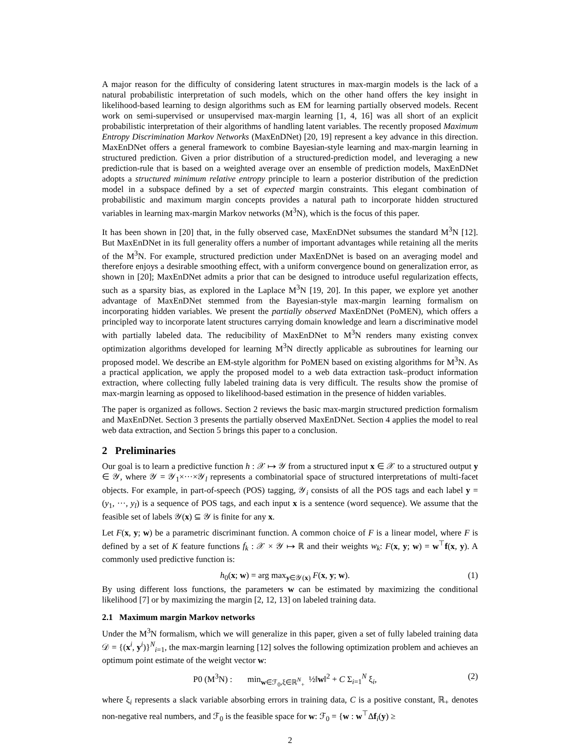A major reason for the difficulty of considering latent structures in max-margin models is the lack of a natural probabilistic interpretation of such models, which on the other hand offers the key insight in likelihood-based learning to design algorithms such as EM for learning partially observed models. Recent work on semi-supervised or unsupervised max-margin learning [1, 4, 16] was all short of an explicit probabilistic interpretation of their algorithms of handling latent variables. The recently proposed Maximum Entropy Discrimination Markov Networks (MaxEnDNet) [20, 19] represent a key advance in this direction. MaxEnDNet offers a general framework to combine Bayesian-style learning and max-margin learning in structured prediction. Given a prior distribution of a structured-prediction model, and leveraging a new prediction-rule that is based on a weighted average over an ensemble of prediction models, MaxEnDNet adopts a structured minimum relative entropy principle to learn a posterior distribution of the prediction model in a subspace defined by a set of expected margin constraints. This elegant combination of probabilistic and maximum margin concepts provides a natural path to incorporate hidden structured variables in learning max-margin Markov networks (M<sup>3</sup>N), which is the focus of this paper.
It has been shown in [20] that, in the fully observed case, MaxEnDNet subsumes the standard M<sup>3</sup>N [12]. But MaxEnDNet in its full generality offers a number of important advantages while retaining all the merits of the M<sup>3</sup>N. For example, structured prediction under MaxEnDNet is based on an averaging model and therefore enjoys a desirable smoothing effect, with a uniform convergence bound on generalization error, as shown in [20]; MaxEnDNet admits a prior that can be designed to introduce useful regularization effects, such as a sparsity bias, as explored in the Laplace M<sup>3</sup>N [19, 20]. In this paper, we explore yet another advantage of MaxEnDNet stemmed from the Bayesian-style max-margin learning formalism on incorporating hidden variables. We present the partially observed MaxEnDNet (PoMEN), which offers a principled way to incorporate latent structures carrying domain knowledge and learn a discriminative model with partially labeled data. The reducibility of MaxEnDNet to M<sup>3</sup>N renders many existing convex optimization algorithms developed for learning M<sup>3</sup>N directly applicable as subroutines for learning our proposed model. We describe an EM-style algorithm for PoMEN based on existing algorithms for M<sup>3</sup>N. As a practical application, we apply the proposed model to a web data extraction task–product information extraction, where collecting fully labeled training data is very difficult. The results show the promise of max-margin learning as opposed to likelihood-based estimation in the presence of hidden variables.
The paper is organized as follows. Section 2 reviews the basic max-margin structured prediction formalism and MaxEnDNet. Section 3 presents the partially observed MaxEnDNet. Section 4 applies the model to real web data extraction, and Section 5 brings this paper to a conclusion.
2 Preliminaries
Our goal is to learn a predictive function h : 𝒳 ↦ 𝒴 from a structured input x ∈ 𝒳 to a structured output y ∈ 𝒴, where 𝒴 = 𝒴<sub>1</sub>×···×𝒴<sub>l</sub> represents a combinatorial space of structured interpretations of multi-facet objects. For example, in part-of-speech (POS) tagging, 𝒴<sub>i</sub> consists of all the POS tags and each label y = (y<sub>1</sub>, ···, y<sub>l</sub>) is a sequence of POS tags, and each input x is a sentence (word sequence). We assume that the feasible set of labels 𝒴(x) ⊆ 𝒴 is finite for any x.
Let F(x, y; w) be a parametric discriminant function. A common choice of F is a linear model, where F is defined by a set of K feature functions f<sub>k</sub> : 𝒳 × 𝒴 ↦ ℝ and their weights w<sub>k</sub>: F(x, y; w) = w<sup>⊤</sup>f(x, y). A commonly used predictive function is:
h<sub>0</sub>(x; w) = arg max<sub>y∈𝒴(x)</sub> F(x, y; w). (1)
By using different loss functions, the parameters w can be estimated by maximizing the conditional likelihood [7] or by maximizing the margin [2, 12, 13] on labeled training data.
2.1 Maximum margin Markov networks
Under the M<sup>3</sup>N formalism, which we will generalize in this paper, given a set of fully labeled training data 𝒟 = {(x<sup>i</sup>, y<sup>i</sup>)}<sup>N</sup><sub>i=1</sub>, the max-margin learning [12] solves the following optimization problem and achieves an optimum point estimate of the weight vector w:
P0 (M<sup>3</sup>N) : min<sub>w∈ℱ<sub>0</sub>,ξ∈ℝ<sup>N</sup><sub>+</sub></sub> ½‖w‖<sup>2</sup> + C Σ<sub>i=1</sub><sup>N</sup> ξ<sub>i</sub>, (2)
where ξ<sub>i</sub> represents a slack variable absorbing errors in training data, C is a positive constant, ℝ<sub>+</sub> denotes non-negative real numbers, and ℱ<sub>0</sub> is the feasible space for w: ℱ<sub>0</sub> = {w : w<sup>⊤</sup>Δf<sub>i</sub>(y) ≥
2